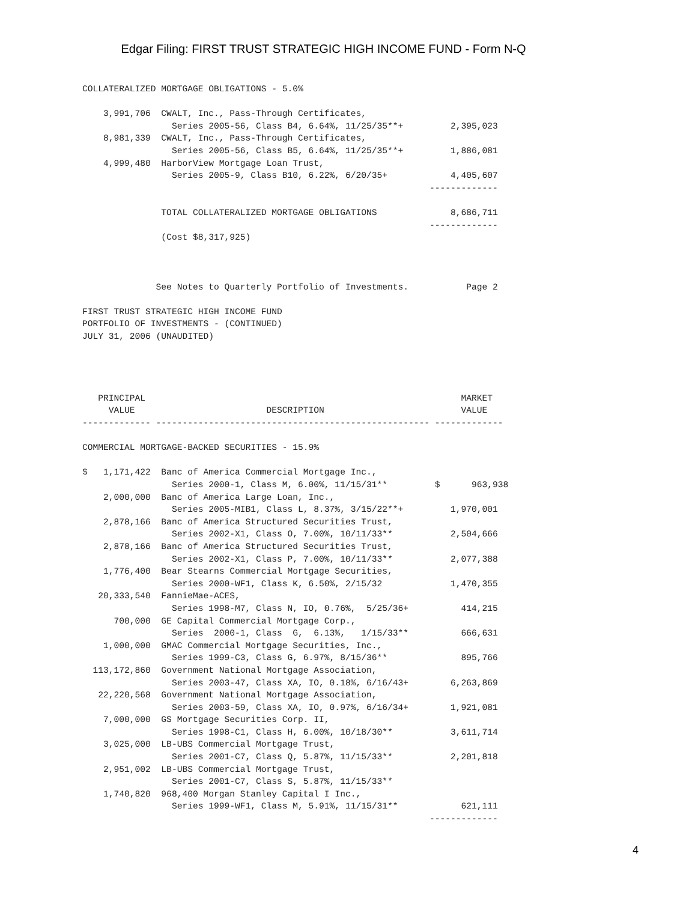Edgar Filing: FIRST TRUST STRATEGIC HIGH INCOME FUND - Form N-Q
COLLATERALIZED MORTGAGE OBLIGATIONS - 5.0%

    3,991,706  CWALT, Inc., Pass-Through Certificates,
                 Series 2005-56, Class B4, 6.64%, 11/25/35**+         2,395,023
    8,981,339  CWALT, Inc., Pass-Through Certificates,
                 Series 2005-56, Class B5, 6.64%, 11/25/35**+         1,886,081
    4,999,480  HarborView Mortgage Loan Trust,
                 Series 2005-9, Class B10, 6.22%, 6/20/35+            4,405,607
                                                                  -------------

               TOTAL COLLATERALIZED MORTGAGE OBLIGATIONS              8,686,711
                                                                  -------------
               (Cost $8,317,925)



              See Notes to Quarterly Portfolio of Investments.           Page 2

FIRST TRUST STRATEGIC HIGH INCOME FUND
PORTFOLIO OF INVESTMENTS - (CONTINUED)
JULY 31, 2006 (UNAUDITED)




   PRINCIPAL                                                            MARKET
     VALUE                         DESCRIPTION                          VALUE
------------- ---------------------------------------------------- -------------

COMMERCIAL MORTGAGE-BACKED SECURITIES - 15.9%

$   1,171,422  Banc of America Commercial Mortgage Inc.,
                 Series 2000-1, Class M, 6.00%, 11/15/31**         $      963,938
    2,000,000  Banc of America Large Loan, Inc.,
                 Series 2005-MIB1, Class L, 8.37%, 3/15/22**+         1,970,001
    2,878,166  Banc of America Structured Securities Trust,
                 Series 2002-X1, Class O, 7.00%, 10/11/33**           2,504,666
    2,878,166  Banc of America Structured Securities Trust,
                 Series 2002-X1, Class P, 7.00%, 10/11/33**           2,077,388
    1,776,400  Bear Stearns Commercial Mortgage Securities,
                 Series 2000-WF1, Class K, 6.50%, 2/15/32             1,470,355
   20,333,540  FannieMae-ACES,
                 Series 1998-M7, Class N, IO, 0.76%,  5/25/36+          414,215
      700,000  GE Capital Commercial Mortgage Corp.,
                 Series  2000-1, Class  G,  6.13%,   1/15/33**          666,631
    1,000,000  GMAC Commercial Mortgage Securities, Inc.,
                 Series 1999-C3, Class G, 6.97%, 8/15/36**              895,766
  113,172,860  Government National Mortgage Association,
                 Series 2003-47, Class XA, IO, 0.18%, 6/16/43+        6,263,869
   22,220,568  Government National Mortgage Association,
                 Series 2003-59, Class XA, IO, 0.97%, 6/16/34+        1,921,081
    7,000,000  GS Mortgage Securities Corp. II,
                 Series 1998-C1, Class H, 6.00%, 10/18/30**           3,611,714
    3,025,000  LB-UBS Commercial Mortgage Trust,
                 Series 2001-C7, Class Q, 5.87%, 11/15/33**           2,201,818
    2,951,002  LB-UBS Commercial Mortgage Trust,
                 Series 2001-C7, Class S, 5.87%, 11/15/33**
    1,740,820  968,400 Morgan Stanley Capital I Inc.,
                 Series 1999-WF1, Class M, 5.91%, 11/15/31**            621,111
                                                                  -------------
4